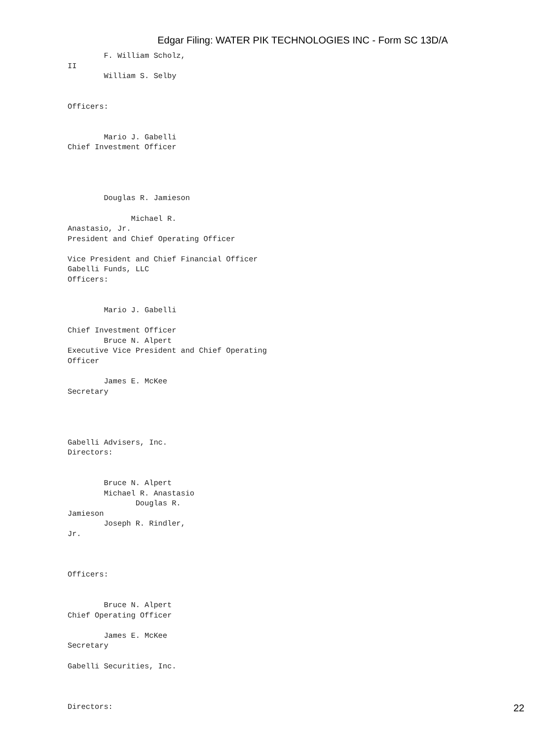Edgar Filing: WATER PIK TECHNOLOGIES INC - Form SC 13D/A
        F. William Scholz,
II
        William S. Selby


Officers:


        Mario J. Gabelli
Chief Investment Officer




        Douglas R. Jamieson

              Michael R.
Anastasio, Jr.
President and Chief Operating Officer

Vice President and Chief Financial Officer
Gabelli Funds, LLC
Officers:


        Mario J. Gabelli

Chief Investment Officer
        Bruce N. Alpert
Executive Vice President and Chief Operating
Officer

        James E. McKee
Secretary




Gabelli Advisers, Inc.
Directors:


        Bruce N. Alpert
        Michael R. Anastasio
               Douglas R.
Jamieson
        Joseph R. Rindler,
Jr.



Officers:


        Bruce N. Alpert
Chief Operating Officer

        James E. McKee
Secretary

Gabelli Securities, Inc.



Directors:
22